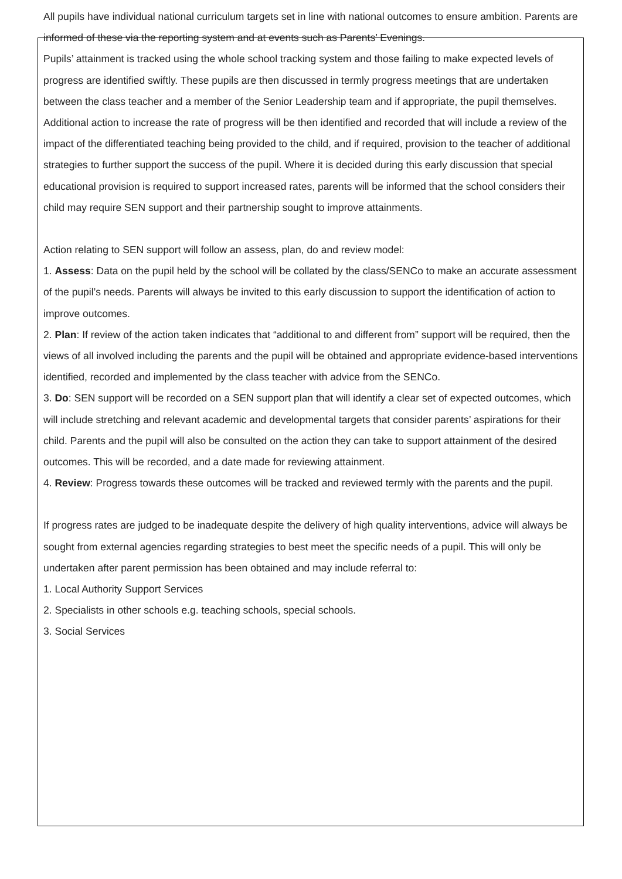All pupils have individual national curriculum targets set in line with national outcomes to ensure ambition. Parents are informed of these via the reporting system and at events such as Parents’ Evenings.
Pupils’ attainment is tracked using the whole school tracking system and those failing to make expected levels of progress are identified swiftly. These pupils are then discussed in termly progress meetings that are undertaken between the class teacher and a member of the Senior Leadership team and if appropriate, the pupil themselves.
Additional action to increase the rate of progress will be then identified and recorded that will include a review of the impact of the differentiated teaching being provided to the child, and if required, provision to the teacher of additional strategies to further support the success of the pupil. Where it is decided during this early discussion that special educational provision is required to support increased rates, parents will be informed that the school considers their child may require SEN support and their partnership sought to improve attainments.
Action relating to SEN support will follow an assess, plan, do and review model:
1. Assess: Data on the pupil held by the school will be collated by the class/SENCo to make an accurate assessment of the pupil’s needs. Parents will always be invited to this early discussion to support the identification of action to improve outcomes.
2. Plan: If review of the action taken indicates that “additional to and different from” support will be required, then the views of all involved including the parents and the pupil will be obtained and appropriate evidence-based interventions identified, recorded and implemented by the class teacher with advice from the SENCo.
3. Do: SEN support will be recorded on a SEN support plan that will identify a clear set of expected outcomes, which will include stretching and relevant academic and developmental targets that consider parents’ aspirations for their child. Parents and the pupil will also be consulted on the action they can take to support attainment of the desired outcomes. This will be recorded, and a date made for reviewing attainment.
4. Review: Progress towards these outcomes will be tracked and reviewed termly with the parents and the pupil.
If progress rates are judged to be inadequate despite the delivery of high quality interventions, advice will always be sought from external agencies regarding strategies to best meet the specific needs of a pupil. This will only be undertaken after parent permission has been obtained and may include referral to:
1. Local Authority Support Services
2. Specialists in other schools e.g. teaching schools, special schools.
3. Social Services